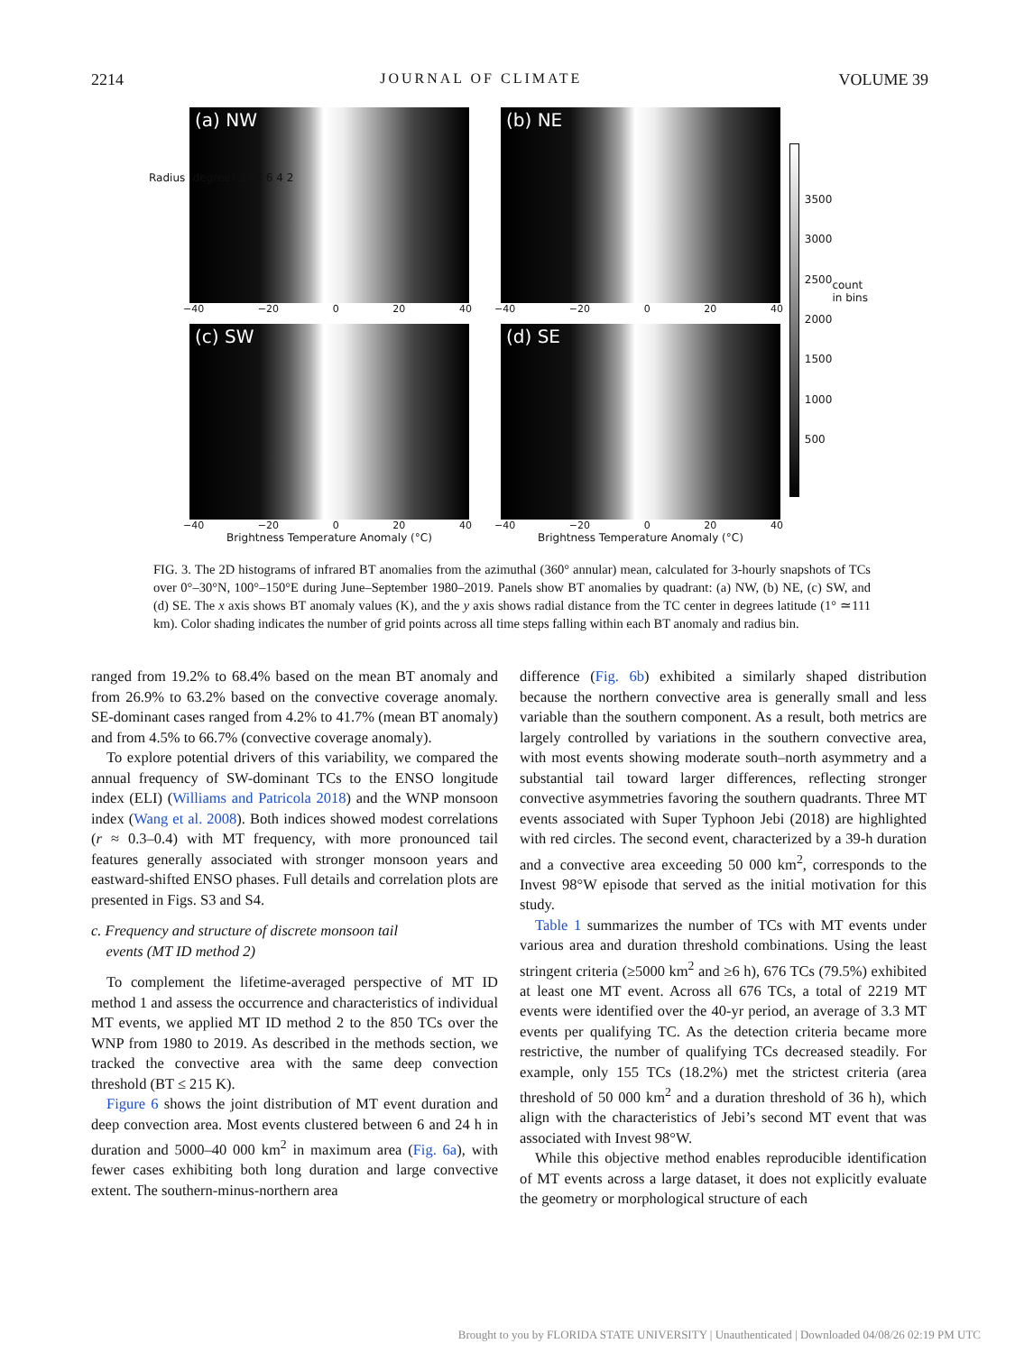2214 JOURNAL OF CLIMATE VOLUME 39
(a) NW
−40 −20 0 20 40
(b) NE
−40 −20 0 20 40
(c) SW
−40 −20 0 20 40
Brightness Temperature Anomaly (°C)
(d) SE
−40 −20 0 20 40
Brightness Temperature Anomaly (°C)
3500
3000
2500
2000
1500
1000
500
count in bins
Radius (degree) 10 8 6 4 2
FIG. 3. The 2D histograms of infrared BT anomalies from the azimuthal (360° annular) mean, calculated for 3-hourly snapshots of TCs over 0°–30°N, 100°–150°E during June–September 1980–2019. Panels show BT anomalies by quadrant: (a) NW, (b) NE, (c) SW, and (d) SE. The x axis shows BT anomaly values (K), and the y axis shows radial distance from the TC center in degrees latitude (1° ≃111 km). Color shading indicates the number of grid points across all time steps falling within each BT anomaly and radius bin.
ranged from 19.2% to 68.4% based on the mean BT anomaly and from 26.9% to 63.2% based on the convective coverage anomaly. SE-dominant cases ranged from 4.2% to 41.7% (mean BT anomaly) and from 4.5% to 66.7% (convective coverage anomaly).
To explore potential drivers of this variability, we compared the annual frequency of SW-dominant TCs to the ENSO longitude index (ELI) (Williams and Patricola 2018) and the WNP monsoon index (Wang et al. 2008). Both indices showed modest correlations (r ≈ 0.3–0.4) with MT frequency, with more pronounced tail features generally associated with stronger monsoon years and eastward-shifted ENSO phases. Full details and correlation plots are presented in Figs. S3 and S4.
c. Frequency and structure of discrete monsoon tail
events (MT ID method 2)
To complement the lifetime-averaged perspective of MT ID method 1 and assess the occurrence and characteristics of individual MT events, we applied MT ID method 2 to the 850 TCs over the WNP from 1980 to 2019. As described in the methods section, we tracked the convective area with the same deep convection threshold (BT ≤ 215 K).
Figure 6 shows the joint distribution of MT event duration and deep convection area. Most events clustered between 6 and 24 h in duration and 5000–40 000 km<sup>2</sup> in maximum area (Fig. 6a), with fewer cases exhibiting both long duration and large convective extent. The southern-minus-northern area
difference (Fig. 6b) exhibited a similarly shaped distribution because the northern convective area is generally small and less variable than the southern component. As a result, both metrics are largely controlled by variations in the southern convective area, with most events showing moderate south–north asymmetry and a substantial tail toward larger differences, reflecting stronger convective asymmetries favoring the southern quadrants. Three MT events associated with Super Typhoon Jebi (2018) are highlighted with red circles. The second event, characterized by a 39-h duration and a convective area exceeding 50 000 km<sup>2</sup>, corresponds to the Invest 98°W episode that served as the initial motivation for this study.
Table 1 summarizes the number of TCs with MT events under various area and duration threshold combinations. Using the least stringent criteria (≥5000 km<sup>2</sup> and ≥6 h), 676 TCs (79.5%) exhibited at least one MT event. Across all 676 TCs, a total of 2219 MT events were identified over the 40-yr period, an average of 3.3 MT events per qualifying TC. As the detection criteria became more restrictive, the number of qualifying TCs decreased steadily. For example, only 155 TCs (18.2%) met the strictest criteria (area threshold of 50 000 km<sup>2</sup> and a duration threshold of 36 h), which align with the characteristics of Jebi’s second MT event that was associated with Invest 98°W.
While this objective method enables reproducible identification of MT events across a large dataset, it does not explicitly evaluate the geometry or morphological structure of each
Brought to you by FLORIDA STATE UNIVERSITY | Unauthenticated | Downloaded 04/08/26 02:19 PM UTC